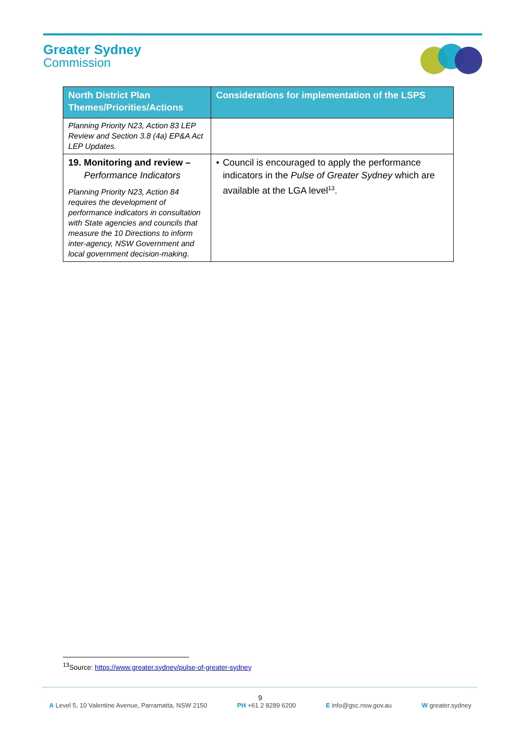Greater Sydney
Commission
| North District Plan Themes/Priorities/Actions | Considerations for implementation of the LSPS |
| --- | --- |
| Planning Priority N23, Action 83 LEP Review and Section 3.8 (4a) EP&A Act LEP Updates. | |
| 19. Monitoring and review – Performance Indicators Planning Priority N23, Action 84 requires the development of performance indicators in consultation with State agencies and councils that measure the 10 Directions to inform inter-agency, NSW Government and local government decision-making. | • Council is encouraged to apply the performance indicators in the Pulse of Greater Sydney which are available at the LGA level<sup>13</sup>. |
<sup>13</sup> Source: https://www.greater.sydney/pulse-of-greater-sydney
9
A Level 5, 10 Valentine Avenue, Parramatta, NSW 2150 PH +61 2 8289 6200 E info@gsc.nsw.gov.au W greater.sydney